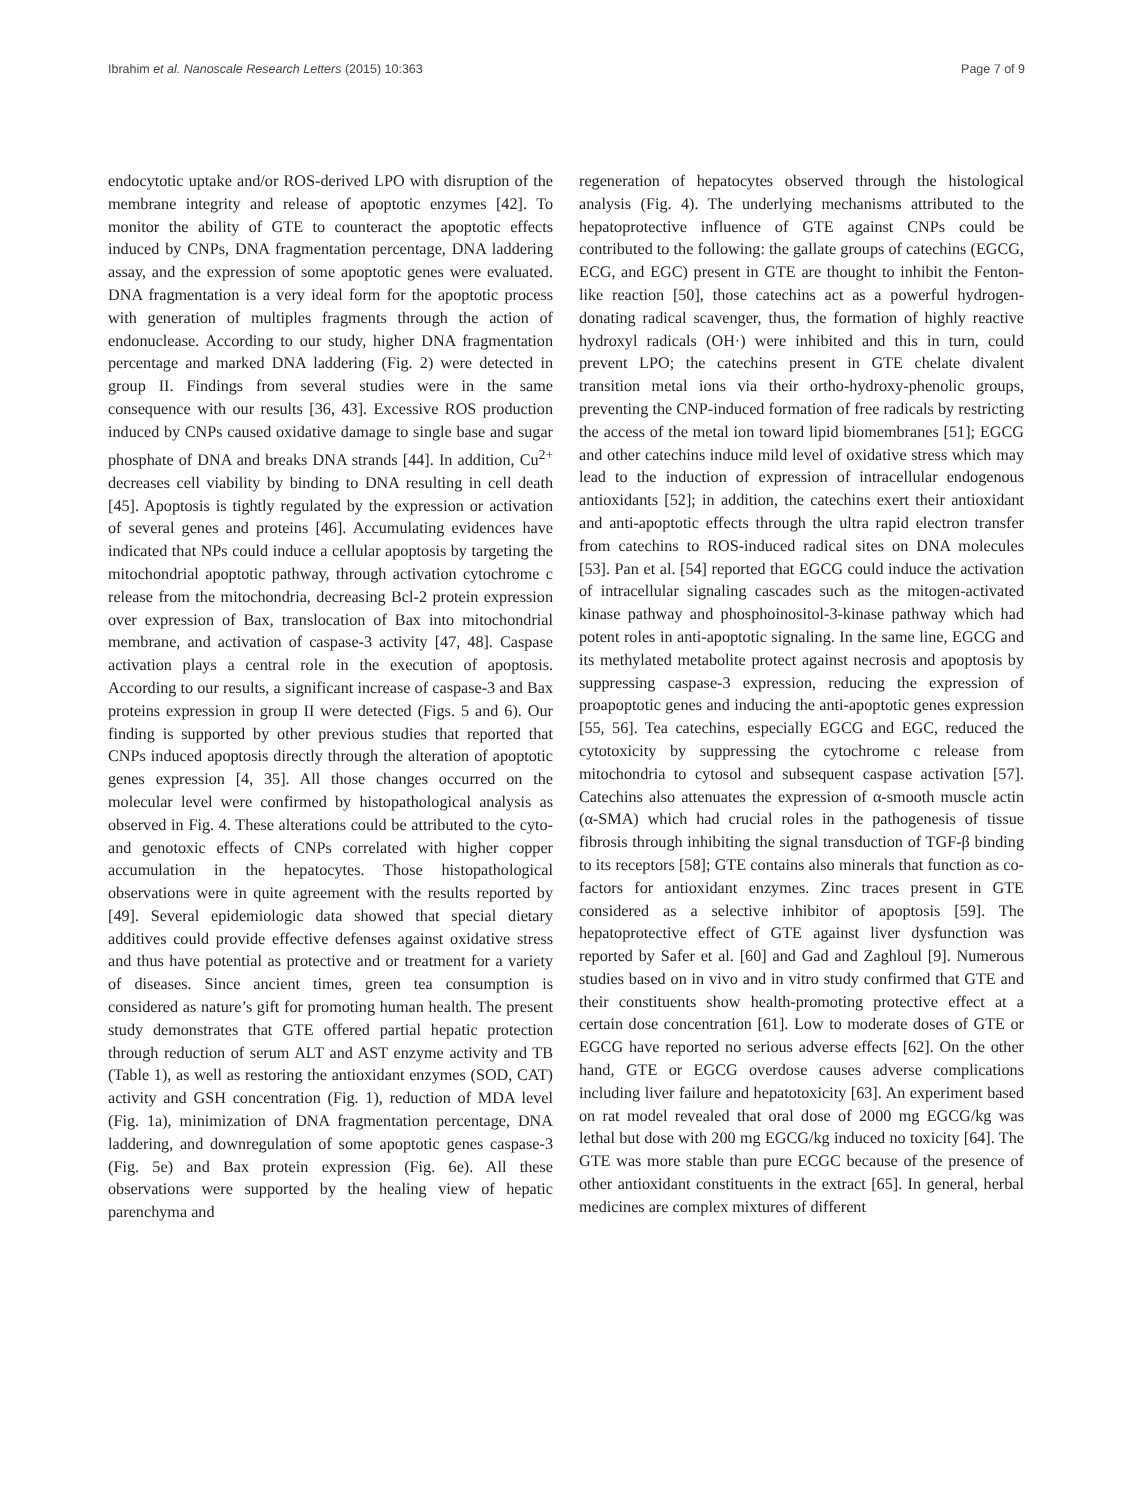Ibrahim et al. Nanoscale Research Letters (2015) 10:363 Page 7 of 9
endocytotic uptake and/or ROS-derived LPO with disruption of the membrane integrity and release of apoptotic enzymes [42]. To monitor the ability of GTE to counteract the apoptotic effects induced by CNPs, DNA fragmentation percentage, DNA laddering assay, and the expression of some apoptotic genes were evaluated. DNA fragmentation is a very ideal form for the apoptotic process with generation of multiples fragments through the action of endonuclease. According to our study, higher DNA fragmentation percentage and marked DNA laddering (Fig. 2) were detected in group II. Findings from several studies were in the same consequence with our results [36, 43]. Excessive ROS production induced by CNPs caused oxidative damage to single base and sugar phosphate of DNA and breaks DNA strands [44]. In addition, Cu<sup>2+</sup> decreases cell viability by binding to DNA resulting in cell death [45]. Apoptosis is tightly regulated by the expression or activation of several genes and proteins [46]. Accumulating evidences have indicated that NPs could induce a cellular apoptosis by targeting the mitochondrial apoptotic pathway, through activation cytochrome c release from the mitochondria, decreasing Bcl-2 protein expression over expression of Bax, translocation of Bax into mitochondrial membrane, and activation of caspase-3 activity [47, 48]. Caspase activation plays a central role in the execution of apoptosis. According to our results, a significant increase of caspase-3 and Bax proteins expression in group II were detected (Figs. 5 and 6). Our finding is supported by other previous studies that reported that CNPs induced apoptosis directly through the alteration of apoptotic genes expression [4, 35]. All those changes occurred on the molecular level were confirmed by histopathological analysis as observed in Fig. 4. These alterations could be attributed to the cyto- and genotoxic effects of CNPs correlated with higher copper accumulation in the hepatocytes. Those histopathological observations were in quite agreement with the results reported by [49]. Several epidemiologic data showed that special dietary additives could provide effective defenses against oxidative stress and thus have potential as protective and or treatment for a variety of diseases. Since ancient times, green tea consumption is considered as nature’s gift for promoting human health. The present study demonstrates that GTE offered partial hepatic protection through reduction of serum ALT and AST enzyme activity and TB (Table 1), as well as restoring the antioxidant enzymes (SOD, CAT) activity and GSH concentration (Fig. 1), reduction of MDA level (Fig. 1a), minimization of DNA fragmentation percentage, DNA laddering, and downregulation of some apoptotic genes caspase-3 (Fig. 5e) and Bax protein expression (Fig. 6e). All these observations were supported by the healing view of hepatic parenchyma and
regeneration of hepatocytes observed through the histological analysis (Fig. 4). The underlying mechanisms attributed to the hepatoprotective influence of GTE against CNPs could be contributed to the following: the gallate groups of catechins (EGCG, ECG, and EGC) present in GTE are thought to inhibit the Fenton-like reaction [50], those catechins act as a powerful hydrogen-donating radical scavenger, thus, the formation of highly reactive hydroxyl radicals (OH·) were inhibited and this in turn, could prevent LPO; the catechins present in GTE chelate divalent transition metal ions via their ortho-hydroxy-phenolic groups, preventing the CNP-induced formation of free radicals by restricting the access of the metal ion toward lipid biomembranes [51]; EGCG and other catechins induce mild level of oxidative stress which may lead to the induction of expression of intracellular endogenous antioxidants [52]; in addition, the catechins exert their antioxidant and anti-apoptotic effects through the ultra rapid electron transfer from catechins to ROS-induced radical sites on DNA molecules [53]. Pan et al. [54] reported that EGCG could induce the activation of intracellular signaling cascades such as the mitogen-activated kinase pathway and phosphoinositol-3-kinase pathway which had potent roles in anti-apoptotic signaling. In the same line, EGCG and its methylated metabolite protect against necrosis and apoptosis by suppressing caspase-3 expression, reducing the expression of proapoptotic genes and inducing the anti-apoptotic genes expression [55, 56]. Tea catechins, especially EGCG and EGC, reduced the cytotoxicity by suppressing the cytochrome c release from mitochondria to cytosol and subsequent caspase activation [57]. Catechins also attenuates the expression of α-smooth muscle actin (α-SMA) which had crucial roles in the pathogenesis of tissue fibrosis through inhibiting the signal transduction of TGF-β binding to its receptors [58]; GTE contains also minerals that function as co-factors for antioxidant enzymes. Zinc traces present in GTE considered as a selective inhibitor of apoptosis [59]. The hepatoprotective effect of GTE against liver dysfunction was reported by Safer et al. [60] and Gad and Zaghloul [9]. Numerous studies based on in vivo and in vitro study confirmed that GTE and their constituents show health-promoting protective effect at a certain dose concentration [61]. Low to moderate doses of GTE or EGCG have reported no serious adverse effects [62]. On the other hand, GTE or EGCG overdose causes adverse complications including liver failure and hepatotoxicity [63]. An experiment based on rat model revealed that oral dose of 2000 mg EGCG/kg was lethal but dose with 200 mg EGCG/kg induced no toxicity [64]. The GTE was more stable than pure ECGC because of the presence of other antioxidant constituents in the extract [65]. In general, herbal medicines are complex mixtures of different